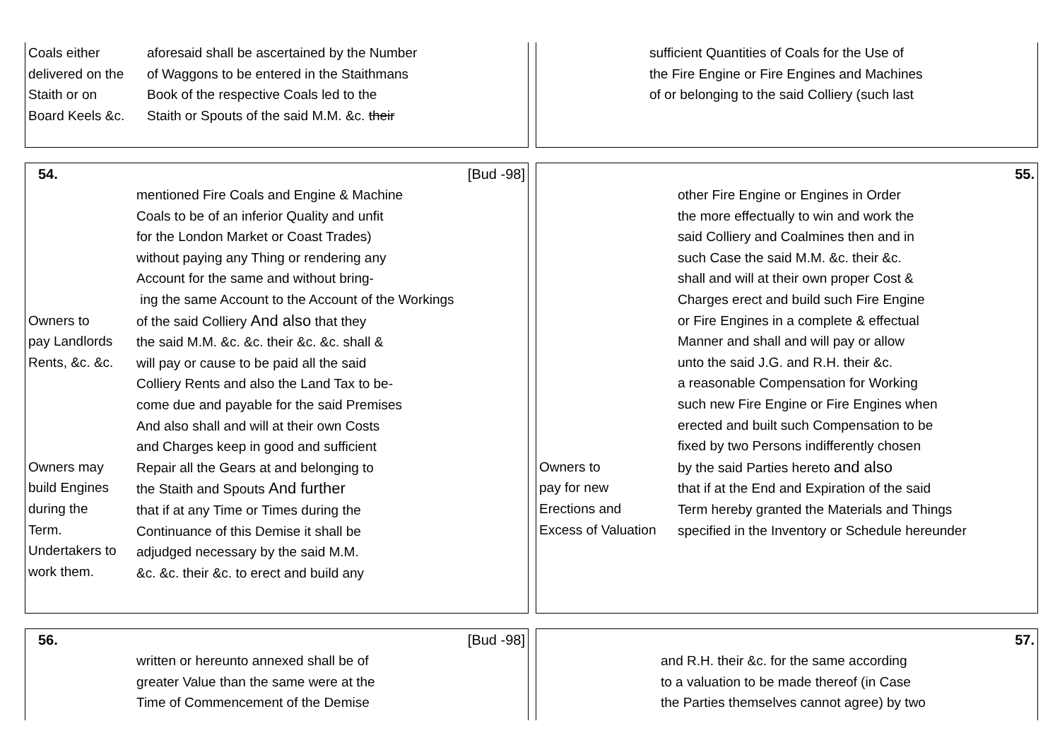| Coals either delivered on the Staith or on Board Keels &c. | aforesaid shall be ascertained by the Number of Waggons to be entered in the Staithmans Book of the respective Coals led to the Staith or Spouts of the said M.M. &c. their |
| sufficient Quantities of Coals for the Use of the Fire Engine or Fire Engines and Machines of or belonging to the said Colliery (such last |
54. [Bud -98]
| Owners to pay Landlords Rents, &c. &c. Owners may build Engines during the Term. Undertakers to work them. | mentioned Fire Coals and Engine & Machine Coals to be of an inferior Quality and unfit for the London Market or Coast Trades) without paying any Thing or rendering any Account for the same and without bring- ing the same Account to the Account of the Workings of the said Colliery And also that they the said M.M. &c. &c. their &c. &c. shall & will pay or cause to be paid all the said Colliery Rents and also the Land Tax to be- come due and payable for the said Premises And also shall and will at their own Costs and Charges keep in good and sufficient Repair all the Gears at and belonging to the Staith and Spouts And further that if at any Time or Times during the Continuance of this Demise it shall be adjudged necessary by the said M.M. &c. &c. their &c. to erect and build any |
55.
| Owners to pay for new Erections and Excess of Valuation | other Fire Engine or Engines in Order the more effectually to win and work the said Colliery and Coalmines then and in such Case the said M.M. &c. their &c. shall and will at their own proper Cost & Charges erect and build such Fire Engine or Fire Engines in a complete & effectual Manner and shall and will pay or allow unto the said J.G. and R.H. their &c. a reasonable Compensation for Working such new Fire Engine or Fire Engines when erected and built such Compensation to be fixed by two Persons indifferently chosen by the said Parties hereto and also that if at the End and Expiration of the said Term hereby granted the Materials and Things specified in the Inventory or Schedule hereunder |
56. [Bud -98]
| | written or hereunto annexed shall be of greater Value than the same were at the Time of Commencement of the Demise |
57.
| | and R.H. their &c. for the same according to a valuation to be made thereof (in Case the Parties themselves cannot agree) by two |